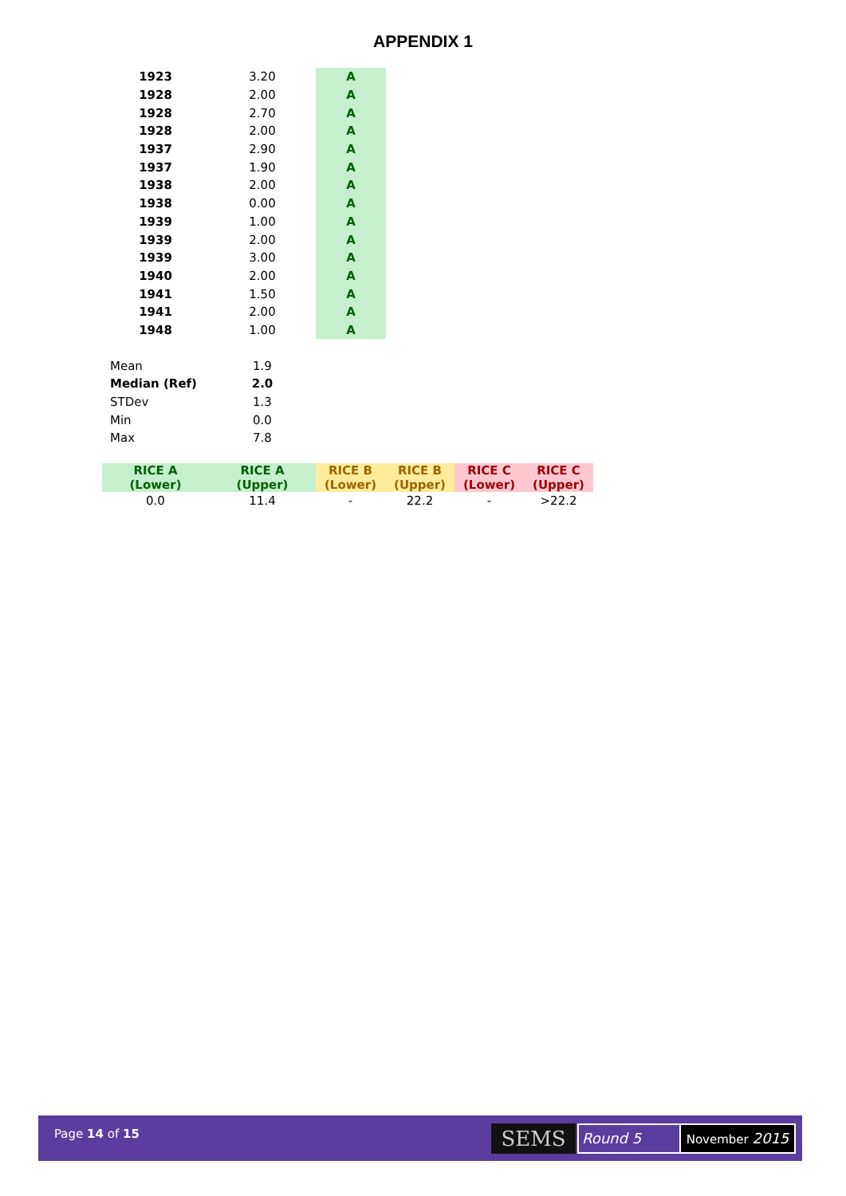APPENDIX 1
| 1923 | 3.20 | A |
| 1928 | 2.00 | A |
| 1928 | 2.70 | A |
| 1928 | 2.00 | A |
| 1937 | 2.90 | A |
| 1937 | 1.90 | A |
| 1938 | 2.00 | A |
| 1938 | 0.00 | A |
| 1939 | 1.00 | A |
| 1939 | 2.00 | A |
| 1939 | 3.00 | A |
| 1940 | 2.00 | A |
| 1941 | 1.50 | A |
| 1941 | 2.00 | A |
| 1948 | 1.00 | A |
| Mean | 1.9 |
| Median (Ref) | 2.0 |
| STDev | 1.3 |
| Min | 0.0 |
| Max | 7.8 |
| RICE A (Lower) | RICE A (Upper) | RICE B (Lower) | RICE B (Upper) | RICE C (Lower) | RICE C (Upper) |
| --- | --- | --- | --- | --- | --- |
| 0.0 | 11.4 | - | 22.2 | - | >22.2 |
Page 14 of 15 SEMS Round 5 November 2015